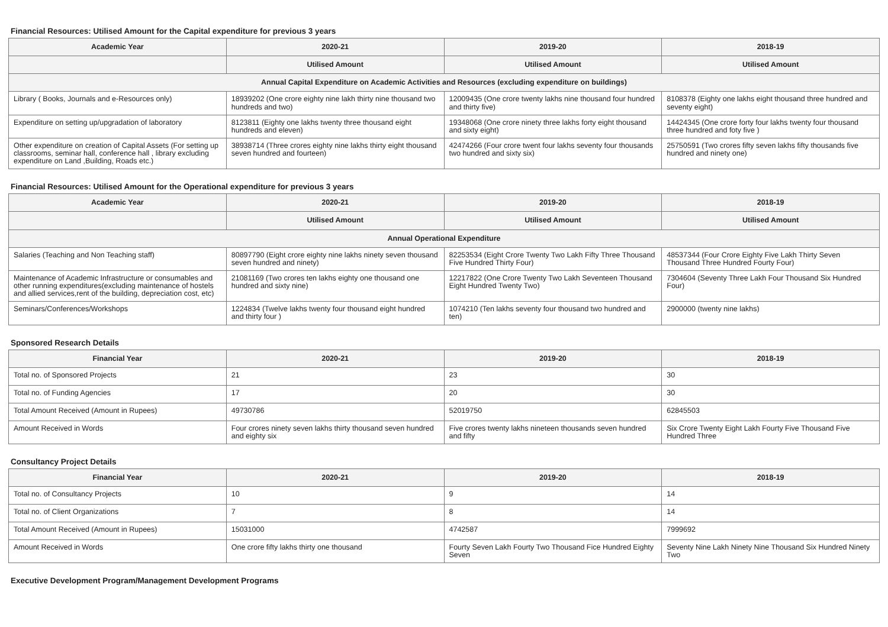Financial Resources: Utilised Amount for the Capital expenditure for previous 3 years
| Academic Year | 2020-21 | 2019-20 | 2018-19 |
| --- | --- | --- | --- |
| | Utilised Amount | Utilised Amount | Utilised Amount |
| Annual Capital Expenditure on Academic Activities and Resources (excluding expenditure on buildings) | | | |
| Library ( Books, Journals and e-Resources only) | 18939202 (One crore eighty nine lakh thirty nine thousand two hundreds and two) | 12009435 (One crore twenty lakhs nine thousand four hundred and thirty five) | 8108378 (Eighty one lakhs eight thousand three hundred and seventy eight) |
| Expenditure on setting up/upgradation of laboratory | 8123811 (Eighty one lakhs twenty three thousand eight hundreds and eleven) | 19348068 (One crore ninety three lakhs forty eight thousand and sixty eight) | 14424345 (One crore forty four lakhs twenty four thousand three hundred and foty five ) |
| Other expenditure on creation of Capital Assets (For setting up classrooms, seminar hall, conference hall , library excluding expenditure on Land ,Building, Roads etc.) | 38938714 (Three crores eighty nine lakhs thirty eight thousand seven hundred and fourteen) | 42474266 (Four crore twent four lakhs seventy four thousands two hundred and sixty six) | 25750591 (Two crores fifty seven lakhs fifty thousands five hundred and ninety one) |
Financial Resources: Utilised Amount for the Operational expenditure for previous 3 years
| Academic Year | 2020-21 | 2019-20 | 2018-19 |
| --- | --- | --- | --- |
| | Utilised Amount | Utilised Amount | Utilised Amount |
| Annual Operational Expenditure | | | |
| Salaries (Teaching and Non Teaching staff) | 80897790 (Eight crore eighty nine lakhs ninety seven thousand seven hundred and ninety) | 82253534 (Eight Crore Twenty Two Lakh Fifty Three Thousand Five Hundred Thirty Four) | 48537344 (Four Crore Eighty Five Lakh Thirty Seven Thousand Three Hundred Fourty Four) |
| Maintenance of Academic Infrastructure or consumables and other running expenditures(excluding maintenance of hostels and allied services,rent of the building, depreciation cost, etc) | 21081169 (Two crores ten lakhs eighty one thousand one hundred and sixty nine) | 12217822 (One Crore Twenty Two Lakh Seventeen Thousand Eight Hundred Twenty Two) | 7304604 (Seventy Three Lakh Four Thousand Six Hundred Four) |
| Seminars/Conferences/Workshops | 1224834 (Twelve lakhs twenty four thousand eight hundred and thirty four ) | 1074210 (Ten lakhs seventy four thousand two hundred and ten) | 2900000 (twenty nine lakhs) |
Sponsored Research Details
| Financial Year | 2020-21 | 2019-20 | 2018-19 |
| --- | --- | --- | --- |
| Total no. of Sponsored Projects | 21 | 23 | 30 |
| Total no. of Funding Agencies | 17 | 20 | 30 |
| Total Amount Received (Amount in Rupees) | 49730786 | 52019750 | 62845503 |
| Amount Received in Words | Four crores ninety seven lakhs thirty thousand seven hundred and eighty six | Five crores twenty lakhs nineteen thousands seven hundred and fifty | Six Crore Twenty Eight Lakh Fourty Five Thousand Five Hundred Three |
Consultancy Project Details
| Financial Year | 2020-21 | 2019-20 | 2018-19 |
| --- | --- | --- | --- |
| Total no. of Consultancy Projects | 10 | 9 | 14 |
| Total no. of Client Organizations | 7 | 8 | 14 |
| Total Amount Received (Amount in Rupees) | 15031000 | 4742587 | 7999692 |
| Amount Received in Words | One crore fifty lakhs thirty one thousand | Fourty Seven Lakh Fourty Two Thousand Fice Hundred Eighty Seven | Seventy Nine Lakh Ninety Nine Thousand Six Hundred Ninety Two |
Executive Development Program/Management Development Programs